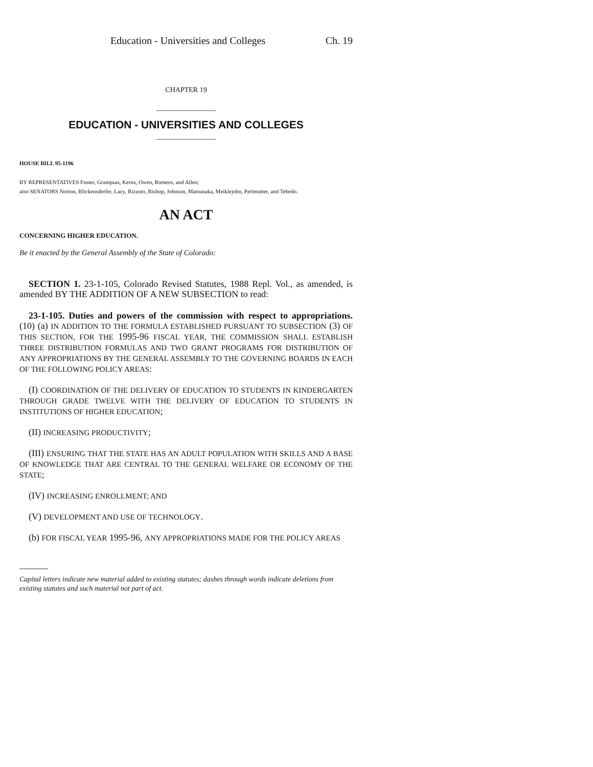Education - Universities and Colleges Ch. 19
CHAPTER 19
EDUCATION - UNIVERSITIES AND COLLEGES
HOUSE BILL 95-1196
BY REPRESENTATIVES Foster, Grampsas, Kerns, Owen, Romero, and Allen;
also SENATORS Norton, Blickensderfer, Lacy, Rizzuto, Bishop, Johnson, Matsunaka, Meiklejohn, Perlmutter, and Tebedo.
AN ACT
CONCERNING HIGHER EDUCATION.
Be it enacted by the General Assembly of the State of Colorado:
SECTION 1. 23-1-105, Colorado Revised Statutes, 1988 Repl. Vol., as amended, is amended BY THE ADDITION OF A NEW SUBSECTION to read:
23-1-105. Duties and powers of the commission with respect to appropriations. (10) (a) IN ADDITION TO THE FORMULA ESTABLISHED PURSUANT TO SUBSECTION (3) OF THIS SECTION, FOR THE 1995-96 FISCAL YEAR, THE COMMISSION SHALL ESTABLISH THREE DISTRIBUTION FORMULAS AND TWO GRANT PROGRAMS FOR DISTRIBUTION OF ANY APPROPRIATIONS BY THE GENERAL ASSEMBLY TO THE GOVERNING BOARDS IN EACH OF THE FOLLOWING POLICY AREAS:
(I) COORDINATION OF THE DELIVERY OF EDUCATION TO STUDENTS IN KINDERGARTEN THROUGH GRADE TWELVE WITH THE DELIVERY OF EDUCATION TO STUDENTS IN INSTITUTIONS OF HIGHER EDUCATION;
(II) INCREASING PRODUCTIVITY;
(III) ENSURING THAT THE STATE HAS AN ADULT POPULATION WITH SKILLS AND A BASE OF KNOWLEDGE THAT ARE CENTRAL TO THE GENERAL WELFARE OR ECONOMY OF THE STATE;
(IV) INCREASING ENROLLMENT; AND
(V) DEVELOPMENT AND USE OF TECHNOLOGY.
(b) FOR FISCAL YEAR 1995-96, ANY APPROPRIATIONS MADE FOR THE POLICY AREAS
Capital letters indicate new material added to existing statutes; dashes through words indicate deletions from existing statutes and such material not part of act.